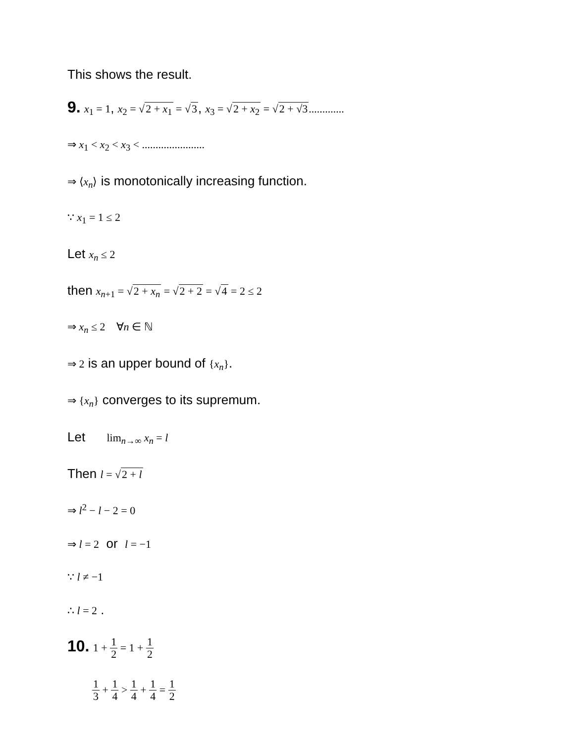This shows the result.
9. x<sub>1</sub> = 1, x<sub>2</sub> = √2 + x<sub>1</sub> = √3, x<sub>3</sub> = √2 + x<sub>2</sub> = √2 + √3.............
⇒ x<sub>1</sub> < x<sub>2</sub> < x<sub>3</sub> < .......................
⇒ ⟨x<sub>n</sub>⟩ is monotonically increasing function.
∵ x<sub>1</sub> = 1 ≤ 2
Let x<sub>n</sub> ≤ 2
then x<sub>n+1</sub> = √2 + x<sub>n</sub> = √2 + 2 = √4 = 2 ≤ 2
⇒ x<sub>n</sub> ≤ 2 ∀n ∈ ℕ
⇒ 2 is an upper bound of {x<sub>n</sub>}.
⇒ {x<sub>n</sub>} converges to its supremum.
Let lim<sub>n→∞</sub> x<sub>n</sub> = l
Then l = √2 + l
⇒ l<sup>2</sup> − l − 2 = 0
⇒ l = 2 or l = −1
∵ l ≠ −1
∴ l = 2 .
10. 1 + 1 2 = 1 + 1 2
1 3 + 1 4 > 1 4 + 1 4 = 1 2